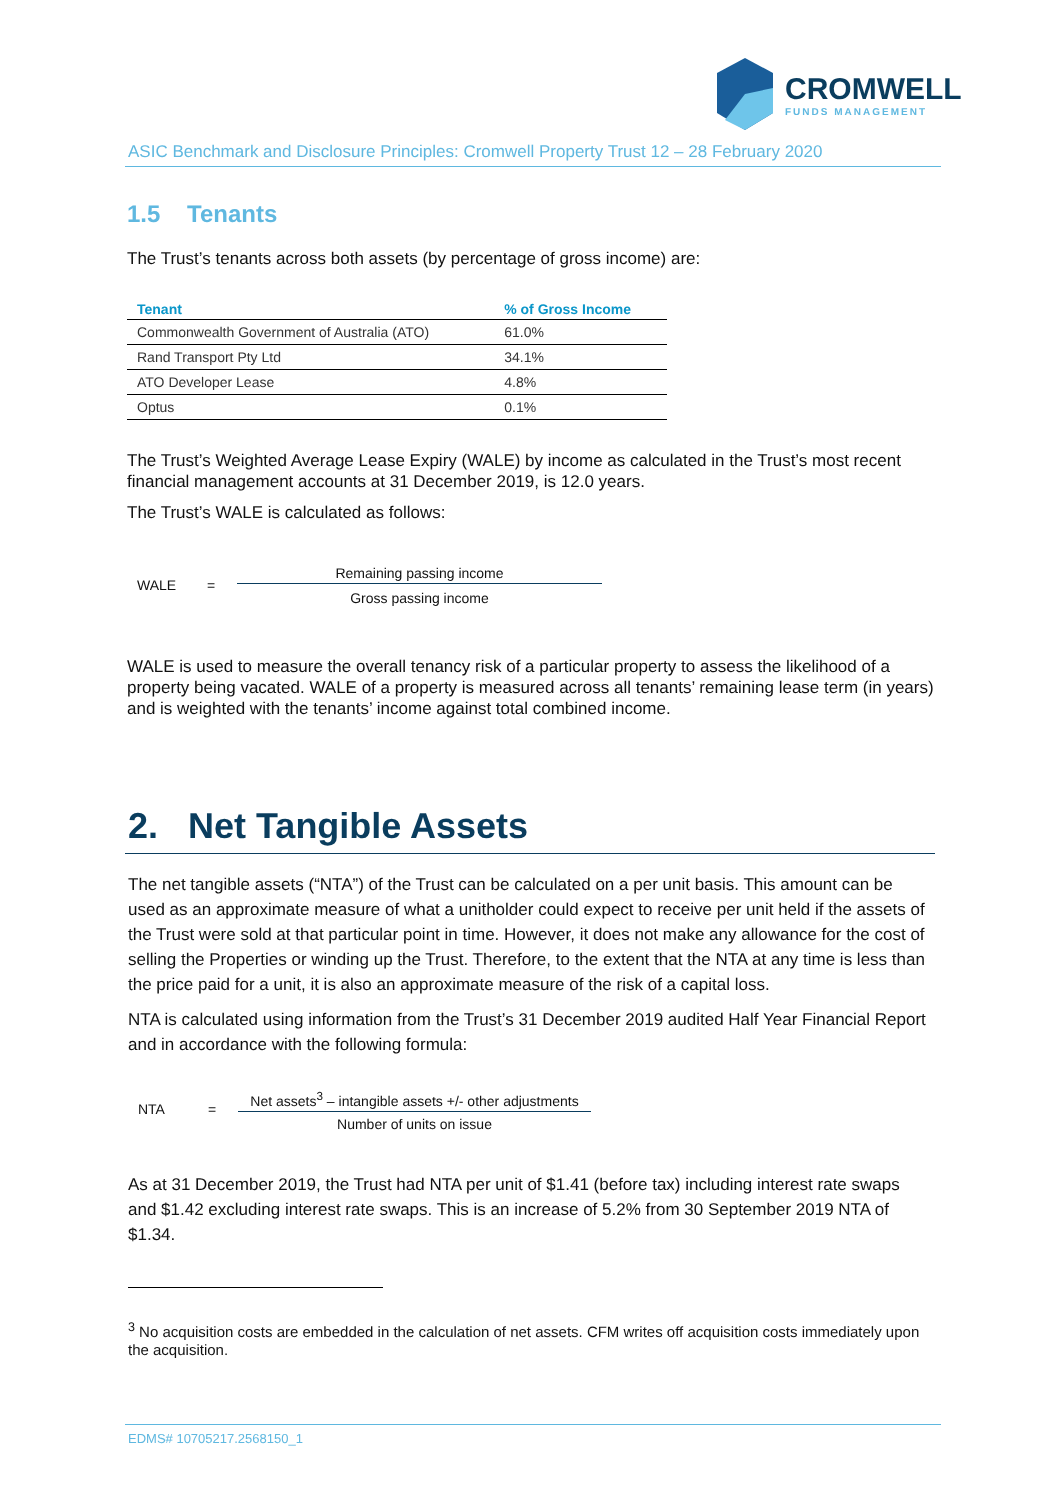CROMWELL
FUNDS MANAGEMENT
ASIC Benchmark and Disclosure Principles: Cromwell Property Trust 12 – 28 February 2020
1.5 Tenants
The Trust’s tenants across both assets (by percentage of gross income) are:
| Tenant | % of Gross Income |
| --- | --- |
| Commonwealth Government of Australia (ATO) | 61.0% |
| Rand Transport Pty Ltd | 34.1% |
| ATO Developer Lease | 4.8% |
| Optus | 0.1% |
The Trust’s Weighted Average Lease Expiry (WALE) by income as calculated in the Trust’s most recent financial management accounts at 31 December 2019, is 12.0 years.
The Trust’s WALE is calculated as follows:
WALE =
Remaining passing income
Gross passing income
WALE is used to measure the overall tenancy risk of a particular property to assess the likelihood of a property being vacated. WALE of a property is measured across all tenants’ remaining lease term (in years) and is weighted with the tenants’ income against total combined income.
2. Net Tangible Assets
The net tangible assets (“NTA”) of the Trust can be calculated on a per unit basis. This amount can be used as an approximate measure of what a unitholder could expect to receive per unit held if the assets of the Trust were sold at that particular point in time. However, it does not make any allowance for the cost of selling the Properties or winding up the Trust. Therefore, to the extent that the NTA at any time is less than the price paid for a unit, it is also an approximate measure of the risk of a capital loss.
NTA is calculated using information from the Trust’s 31 December 2019 audited Half Year Financial Report and in accordance with the following formula:
NTA =
Net assets<sup>3</sup> – intangible assets +/- other adjustments
Number of units on issue
As at 31 December 2019, the Trust had NTA per unit of $1.41 (before tax) including interest rate swaps and $1.42 excluding interest rate swaps. This is an increase of 5.2% from 30 September 2019 NTA of $1.34.
<sup>3</sup> No acquisition costs are embedded in the calculation of net assets. CFM writes off acquisition costs immediately upon the acquisition.
EDMS# 10705217.2568150_1